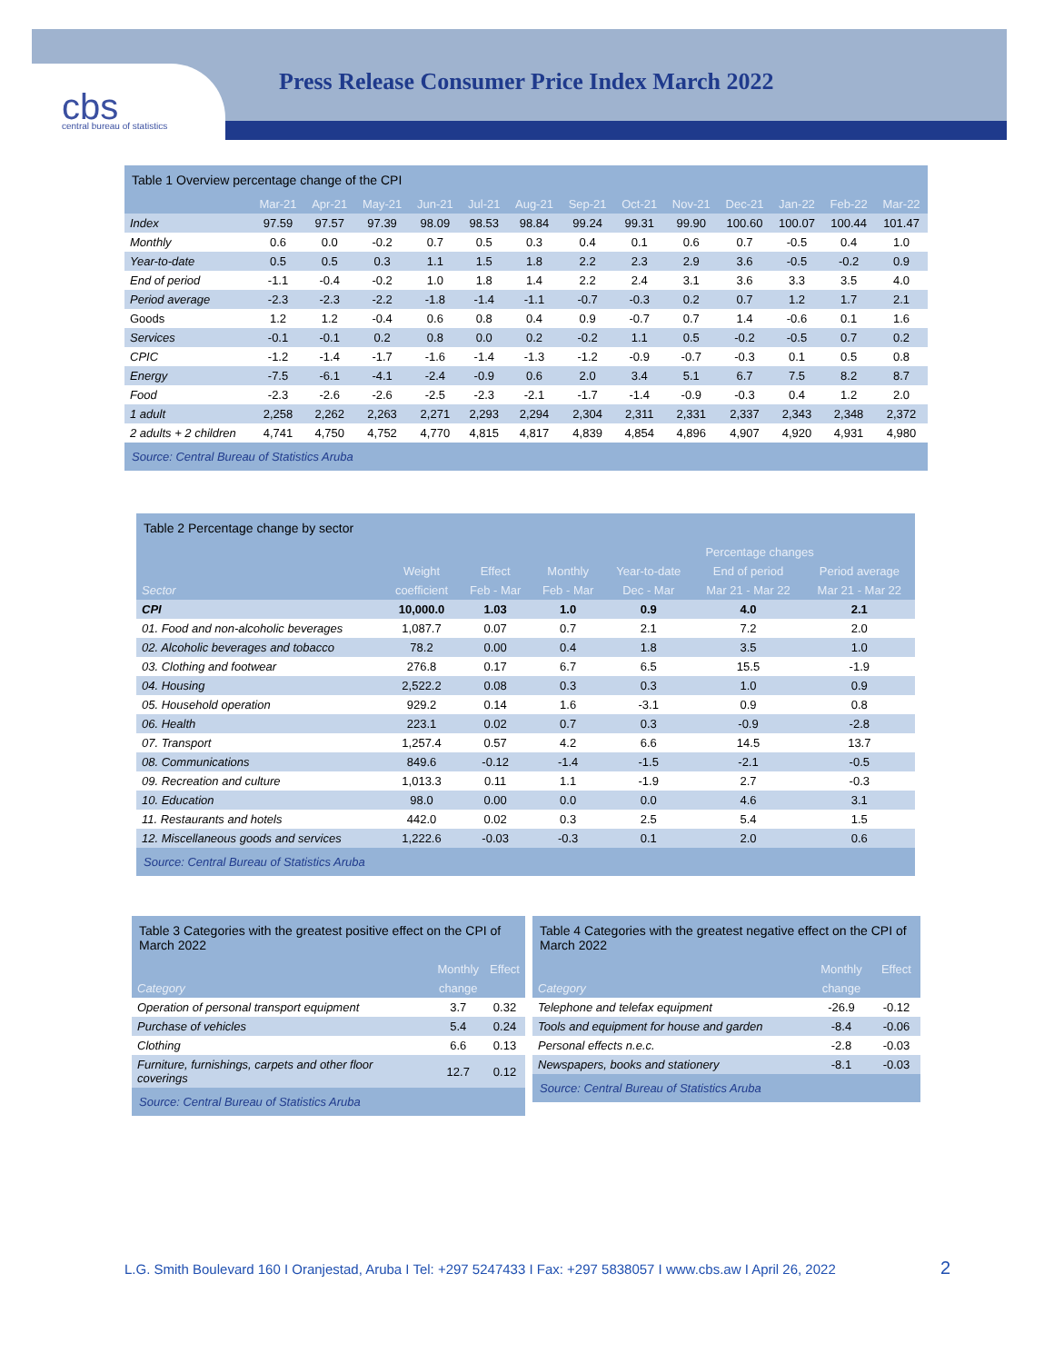cbs central bureau of statistics
Press Release Consumer Price Index March 2022
Table 1 Overview percentage change of the CPI
| | Mar-21 | Apr-21 | May-21 | Jun-21 | Jul-21 | Aug-21 | Sep-21 | Oct-21 | Nov-21 | Dec-21 | Jan-22 | Feb-22 | Mar-22 |
| --- | --- | --- | --- | --- | --- | --- | --- | --- | --- | --- | --- | --- | --- |
| Index | 97.59 | 97.57 | 97.39 | 98.09 | 98.53 | 98.84 | 99.24 | 99.31 | 99.90 | 100.60 | 100.07 | 100.44 | 101.47 |
| Monthly | 0.6 | 0.0 | -0.2 | 0.7 | 0.5 | 0.3 | 0.4 | 0.1 | 0.6 | 0.7 | -0.5 | 0.4 | 1.0 |
| Year-to-date | 0.5 | 0.5 | 0.3 | 1.1 | 1.5 | 1.8 | 2.2 | 2.3 | 2.9 | 3.6 | -0.5 | -0.2 | 0.9 |
| End of period | -1.1 | -0.4 | -0.2 | 1.0 | 1.8 | 1.4 | 2.2 | 2.4 | 3.1 | 3.6 | 3.3 | 3.5 | 4.0 |
| Period average | -2.3 | -2.3 | -2.2 | -1.8 | -1.4 | -1.1 | -0.7 | -0.3 | 0.2 | 0.7 | 1.2 | 1.7 | 2.1 |
| Goods | 1.2 | 1.2 | -0.4 | 0.6 | 0.8 | 0.4 | 0.9 | -0.7 | 0.7 | 1.4 | -0.6 | 0.1 | 1.6 |
| Services | -0.1 | -0.1 | 0.2 | 0.8 | 0.0 | 0.2 | -0.2 | 1.1 | 0.5 | -0.2 | -0.5 | 0.7 | 0.2 |
| CPIC | -1.2 | -1.4 | -1.7 | -1.6 | -1.4 | -1.3 | -1.2 | -0.9 | -0.7 | -0.3 | 0.1 | 0.5 | 0.8 |
| Energy | -7.5 | -6.1 | -4.1 | -2.4 | -0.9 | 0.6 | 2.0 | 3.4 | 5.1 | 6.7 | 7.5 | 8.2 | 8.7 |
| Food | -2.3 | -2.6 | -2.6 | -2.5 | -2.3 | -2.1 | -1.7 | -1.4 | -0.9 | -0.3 | 0.4 | 1.2 | 2.0 |
| 1 adult | 2,258 | 2,262 | 2,263 | 2,271 | 2,293 | 2,294 | 2,304 | 2,311 | 2,331 | 2,337 | 2,343 | 2,348 | 2,372 |
| 2 adults + 2 children | 4,741 | 4,750 | 4,752 | 4,770 | 4,815 | 4,817 | 4,839 | 4,854 | 4,896 | 4,907 | 4,920 | 4,931 | 4,980 |
Source: Central Bureau of Statistics Aruba
Table 2 Percentage change by sector
| | | | | Percentage changes | | |
| --- | --- | --- | --- | --- | --- | --- |
| | Weight | Effect | Monthly | Year-to-date | End of period | Period average |
| Sector | coefficient | Feb - Mar | Feb - Mar | Dec - Mar | Mar 21 - Mar 22 | Mar 21 - Mar 22 |
| CPI | 10,000.0 | 1.03 | 1.0 | 0.9 | 4.0 | 2.1 |
| 01. Food and non-alcoholic beverages | 1,087.7 | 0.07 | 0.7 | 2.1 | 7.2 | 2.0 |
| 02. Alcoholic beverages and tobacco | 78.2 | 0.00 | 0.4 | 1.8 | 3.5 | 1.0 |
| 03. Clothing and footwear | 276.8 | 0.17 | 6.7 | 6.5 | 15.5 | -1.9 |
| 04. Housing | 2,522.2 | 0.08 | 0.3 | 0.3 | 1.0 | 0.9 |
| 05. Household operation | 929.2 | 0.14 | 1.6 | -3.1 | 0.9 | 0.8 |
| 06. Health | 223.1 | 0.02 | 0.7 | 0.3 | -0.9 | -2.8 |
| 07. Transport | 1,257.4 | 0.57 | 4.2 | 6.6 | 14.5 | 13.7 |
| 08. Communications | 849.6 | -0.12 | -1.4 | -1.5 | -2.1 | -0.5 |
| 09. Recreation and culture | 1,013.3 | 0.11 | 1.1 | -1.9 | 2.7 | -0.3 |
| 10. Education | 98.0 | 0.00 | 0.0 | 0.0 | 4.6 | 3.1 |
| 11. Restaurants and hotels | 442.0 | 0.02 | 0.3 | 2.5 | 5.4 | 1.5 |
| 12. Miscellaneous goods and services | 1,222.6 | -0.03 | -0.3 | 0.1 | 2.0 | 0.6 |
Source: Central Bureau of Statistics Aruba
Table 3 Categories with the greatest positive effect on the CPI of March 2022
| | Monthly | Effect |
| --- | --- | --- |
| Category | change | |
| Operation of personal transport equipment | 3.7 | 0.32 |
| Purchase of vehicles | 5.4 | 0.24 |
| Clothing | 6.6 | 0.13 |
| Furniture, furnishings, carpets and other floor coverings | 12.7 | 0.12 |
Source: Central Bureau of Statistics Aruba
Table 4 Categories with the greatest negative effect on the CPI of March 2022
| | Monthly | Effect |
| --- | --- | --- |
| Category | change | |
| Telephone and telefax equipment | -26.9 | -0.12 |
| Tools and equipment for house and garden | -8.4 | -0.06 |
| Personal effects n.e.c. | -2.8 | -0.03 |
| Newspapers, books and stationery | -8.1 | -0.03 |
Source: Central Bureau of Statistics Aruba
L.G. Smith Boulevard 160 I Oranjestad, Aruba I Tel: +297 5247433 I Fax: +297 5838057 I www.cbs.aw I April 26, 2022
2